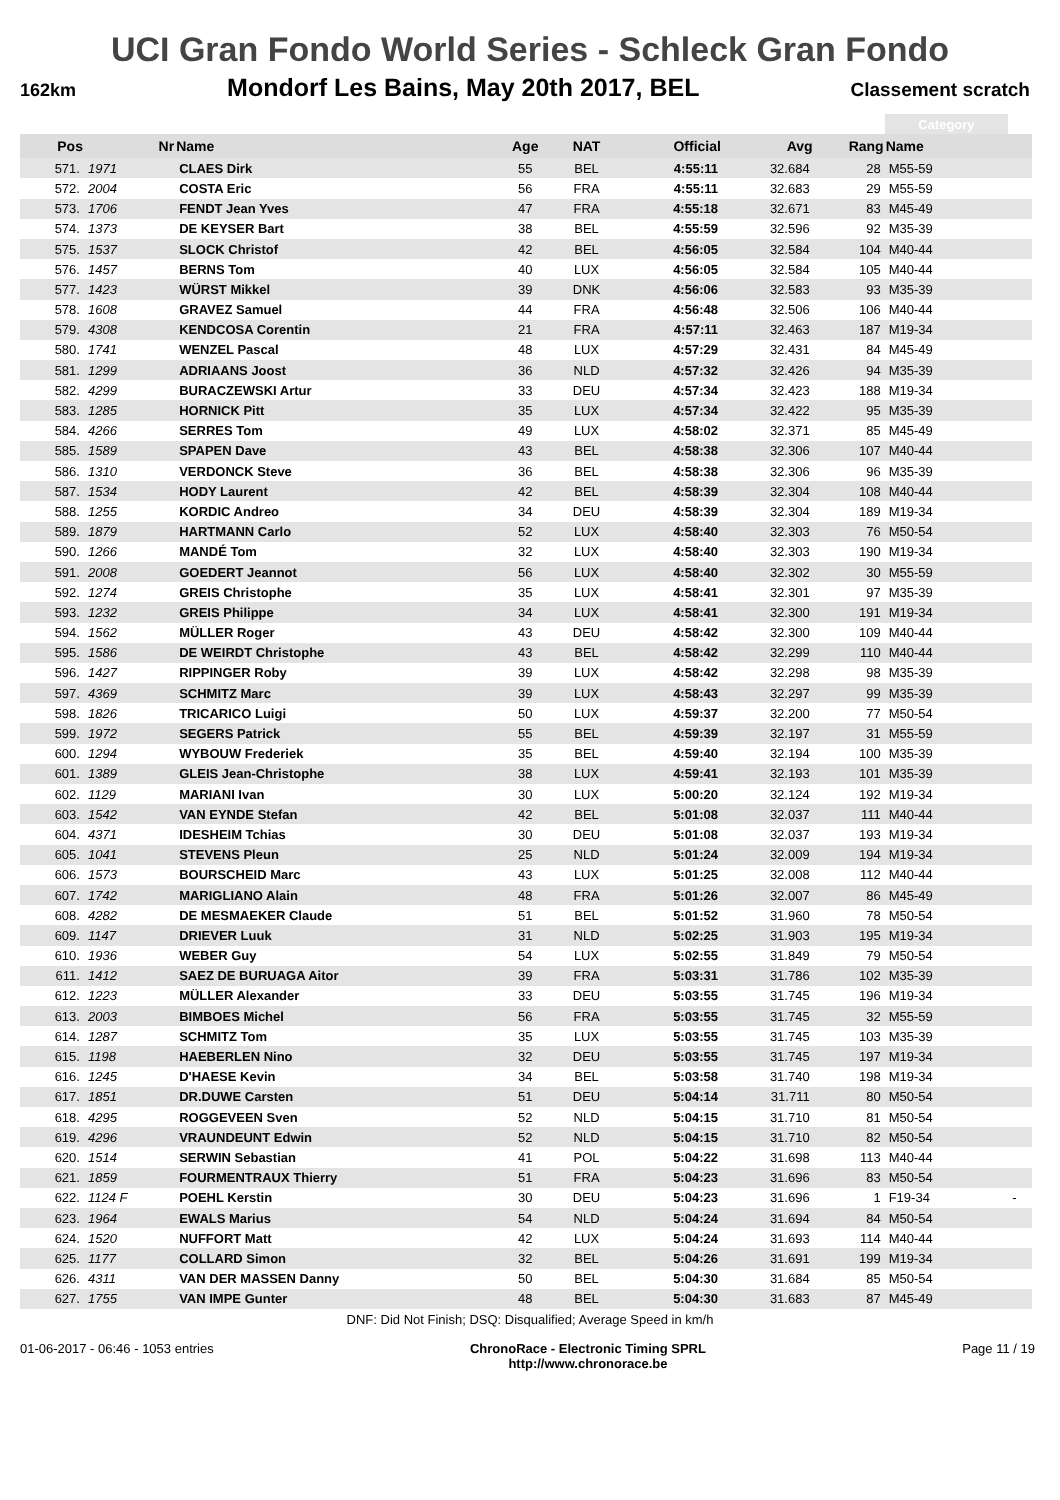UCI Gran Fondo World Series - Schleck Gran Fondo
162km Mondorf Les Bains, May 20th 2017, BEL Classement scratch
| | | | | | | | | Category | | |
| Pos | Nr | Name | Age | NAT | Official | Avg | Rang | Name | | |
| 571. | 1971 | CLAES Dirk | 55 | BEL | 4:55:11 | 32.684 | 28 | M55-59 | | |
| 572. | 2004 | COSTA Eric | 56 | FRA | 4:55:11 | 32.683 | 29 | M55-59 | | |
| 573. | 1706 | FENDT Jean Yves | 47 | FRA | 4:55:18 | 32.671 | 83 | M45-49 | | |
| 574. | 1373 | DE KEYSER Bart | 38 | BEL | 4:55:59 | 32.596 | 92 | M35-39 | | |
| 575. | 1537 | SLOCK Christof | 42 | BEL | 4:56:05 | 32.584 | 104 | M40-44 | | |
| 576. | 1457 | BERNS Tom | 40 | LUX | 4:56:05 | 32.584 | 105 | M40-44 | | |
| 577. | 1423 | WÜRST Mikkel | 39 | DNK | 4:56:06 | 32.583 | 93 | M35-39 | | |
| 578. | 1608 | GRAVEZ Samuel | 44 | FRA | 4:56:48 | 32.506 | 106 | M40-44 | | |
| 579. | 4308 | KENDCOSA Corentin | 21 | FRA | 4:57:11 | 32.463 | 187 | M19-34 | | |
| 580. | 1741 | WENZEL Pascal | 48 | LUX | 4:57:29 | 32.431 | 84 | M45-49 | | |
| 581. | 1299 | ADRIAANS Joost | 36 | NLD | 4:57:32 | 32.426 | 94 | M35-39 | | |
| 582. | 4299 | BURACZEWSKI Artur | 33 | DEU | 4:57:34 | 32.423 | 188 | M19-34 | | |
| 583. | 1285 | HORNICK Pitt | 35 | LUX | 4:57:34 | 32.422 | 95 | M35-39 | | |
| 584. | 4266 | SERRES Tom | 49 | LUX | 4:58:02 | 32.371 | 85 | M45-49 | | |
| 585. | 1589 | SPAPEN Dave | 43 | BEL | 4:58:38 | 32.306 | 107 | M40-44 | | |
| 586. | 1310 | VERDONCK Steve | 36 | BEL | 4:58:38 | 32.306 | 96 | M35-39 | | |
| 587. | 1534 | HODY Laurent | 42 | BEL | 4:58:39 | 32.304 | 108 | M40-44 | | |
| 588. | 1255 | KORDIC Andreo | 34 | DEU | 4:58:39 | 32.304 | 189 | M19-34 | | |
| 589. | 1879 | HARTMANN Carlo | 52 | LUX | 4:58:40 | 32.303 | 76 | M50-54 | | |
| 590. | 1266 | MANDÉ Tom | 32 | LUX | 4:58:40 | 32.303 | 190 | M19-34 | | |
| 591. | 2008 | GOEDERT Jeannot | 56 | LUX | 4:58:40 | 32.302 | 30 | M55-59 | | |
| 592. | 1274 | GREIS Christophe | 35 | LUX | 4:58:41 | 32.301 | 97 | M35-39 | | |
| 593. | 1232 | GREIS Philippe | 34 | LUX | 4:58:41 | 32.300 | 191 | M19-34 | | |
| 594. | 1562 | MÜLLER Roger | 43 | DEU | 4:58:42 | 32.300 | 109 | M40-44 | | |
| 595. | 1586 | DE WEIRDT Christophe | 43 | BEL | 4:58:42 | 32.299 | 110 | M40-44 | | |
| 596. | 1427 | RIPPINGER Roby | 39 | LUX | 4:58:42 | 32.298 | 98 | M35-39 | | |
| 597. | 4369 | SCHMITZ Marc | 39 | LUX | 4:58:43 | 32.297 | 99 | M35-39 | | |
| 598. | 1826 | TRICARICO Luigi | 50 | LUX | 4:59:37 | 32.200 | 77 | M50-54 | | |
| 599. | 1972 | SEGERS Patrick | 55 | BEL | 4:59:39 | 32.197 | 31 | M55-59 | | |
| 600. | 1294 | WYBOUW Frederiek | 35 | BEL | 4:59:40 | 32.194 | 100 | M35-39 | | |
| 601. | 1389 | GLEIS Jean-Christophe | 38 | LUX | 4:59:41 | 32.193 | 101 | M35-39 | | |
| 602. | 1129 | MARIANI Ivan | 30 | LUX | 5:00:20 | 32.124 | 192 | M19-34 | | |
| 603. | 1542 | VAN EYNDE Stefan | 42 | BEL | 5:01:08 | 32.037 | 111 | M40-44 | | |
| 604. | 4371 | IDESHEIM Tchias | 30 | DEU | 5:01:08 | 32.037 | 193 | M19-34 | | |
| 605. | 1041 | STEVENS Pleun | 25 | NLD | 5:01:24 | 32.009 | 194 | M19-34 | | |
| 606. | 1573 | BOURSCHEID Marc | 43 | LUX | 5:01:25 | 32.008 | 112 | M40-44 | | |
| 607. | 1742 | MARIGLIANO Alain | 48 | FRA | 5:01:26 | 32.007 | 86 | M45-49 | | |
| 608. | 4282 | DE MESMAEKER Claude | 51 | BEL | 5:01:52 | 31.960 | 78 | M50-54 | | |
| 609. | 1147 | DRIEVER Luuk | 31 | NLD | 5:02:25 | 31.903 | 195 | M19-34 | | |
| 610. | 1936 | WEBER Guy | 54 | LUX | 5:02:55 | 31.849 | 79 | M50-54 | | |
| 611. | 1412 | SAEZ DE BURUAGA Aitor | 39 | FRA | 5:03:31 | 31.786 | 102 | M35-39 | | |
| 612. | 1223 | MÜLLER Alexander | 33 | DEU | 5:03:55 | 31.745 | 196 | M19-34 | | |
| 613. | 2003 | BIMBOES Michel | 56 | FRA | 5:03:55 | 31.745 | 32 | M55-59 | | |
| 614. | 1287 | SCHMITZ Tom | 35 | LUX | 5:03:55 | 31.745 | 103 | M35-39 | | |
| 615. | 1198 | HAEBERLEN Nino | 32 | DEU | 5:03:55 | 31.745 | 197 | M19-34 | | |
| 616. | 1245 | D'HAESE Kevin | 34 | BEL | 5:03:58 | 31.740 | 198 | M19-34 | | |
| 617. | 1851 | DR.DUWE Carsten | 51 | DEU | 5:04:14 | 31.711 | 80 | M50-54 | | |
| 618. | 4295 | ROGGEVEEN Sven | 52 | NLD | 5:04:15 | 31.710 | 81 | M50-54 | | |
| 619. | 4296 | VRAUNDEUNT Edwin | 52 | NLD | 5:04:15 | 31.710 | 82 | M50-54 | | |
| 620. | 1514 | SERWIN Sebastian | 41 | POL | 5:04:22 | 31.698 | 113 | M40-44 | | |
| 621. | 1859 | FOURMENTRAUX Thierry | 51 | FRA | 5:04:23 | 31.696 | 83 | M50-54 | | |
| 622. | 1124 F | POEHL Kerstin | 30 | DEU | 5:04:23 | 31.696 | 1 | F19-34 | | - |
| 623. | 1964 | EWALS Marius | 54 | NLD | 5:04:24 | 31.694 | 84 | M50-54 | | |
| 624. | 1520 | NUFFORT Matt | 42 | LUX | 5:04:24 | 31.693 | 114 | M40-44 | | |
| 625. | 1177 | COLLARD Simon | 32 | BEL | 5:04:26 | 31.691 | 199 | M19-34 | | |
| 626. | 4311 | VAN DER MASSEN Danny | 50 | BEL | 5:04:30 | 31.684 | 85 | M50-54 | | |
| 627. | 1755 | VAN IMPE Gunter | 48 | BEL | 5:04:30 | 31.683 | 87 | M45-49 | | |
DNF: Did Not Finish; DSQ: Disqualified; Average Speed in km/h
01-06-2017 - 06:46 - 1053 entries ChronoRace - Electronic Timing SPRL
http://www.chronorace.be Page 11 / 19